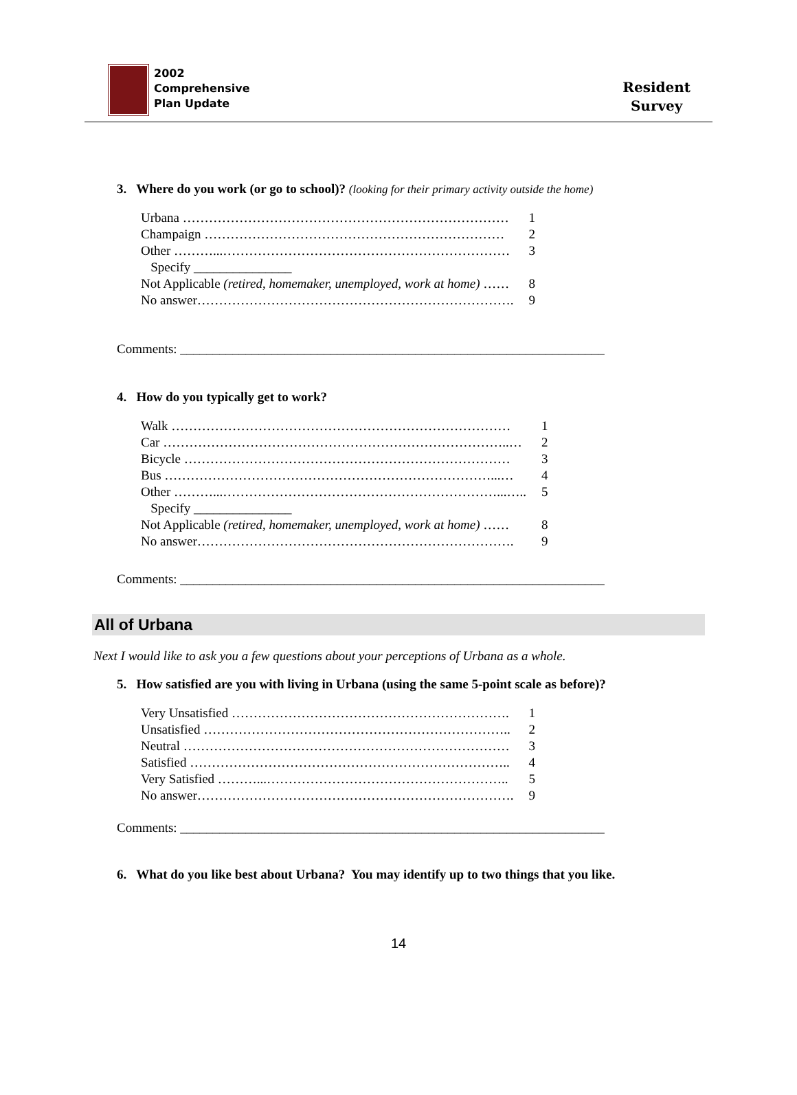2002
Comprehensive
Plan Update
Resident
Survey
3. Where do you work (or go to school)? (looking for their primary activity outside the home)
| Urbana ………………………………………………………………… | 1 |
| Champaign …………………………………………………………… | 2 |
| Other ………...………………………………………………………… | 3 |
| Specify _______________ | |
| Not Applicable (retired, homemaker, unemployed, work at home) …… | 8 |
| No answer………………………………………………………………. | 9 |
Comments: _________________________________________________________________
4. How do you typically get to work?
| Walk …………………………………………………………………… | 1 |
| Car ……………………………………………………………………..… | 2 |
| Bicycle ………………………………………………………………… | 3 |
| Bus …………………………………………………………………...… | 4 |
| Other ………...………………………………………………………...….. | 5 |
| Specify _______________ | |
| Not Applicable (retired, homemaker, unemployed, work at home) …… | 8 |
| No answer………………………………………………………………. | 9 |
Comments: _________________________________________________________________
All of Urbana
Next I would like to ask you a few questions about your perceptions of Urbana as a whole.
5. How satisfied are you with living in Urbana (using the same 5-point scale as before)?
| Very Unsatisfied ………………………………………………………. | 1 |
| Unsatisfied …………………………………………………………….. | 2 |
| Neutral ………………………………………………………………… | 3 |
| Satisfied ……………………………………………………………….. | 4 |
| Very Satisfied ………...……………………………………………….. | 5 |
| No answer………………………………………………………………. | 9 |
Comments: _________________________________________________________________
6. What do you like best about Urbana? You may identify up to two things that you like.
14